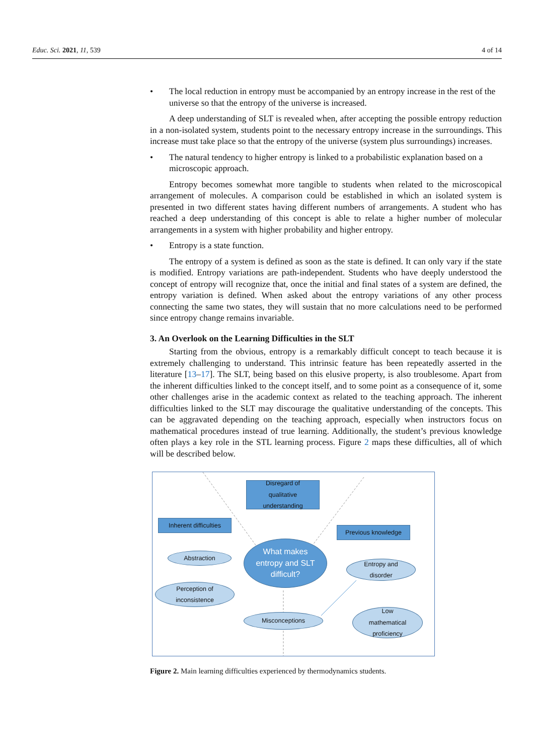Educ. Sci. 2021, 11, 539 4 of 14
• The local reduction in entropy must be accompanied by an entropy increase in the rest of the universe so that the entropy of the universe is increased.
A deep understanding of SLT is revealed when, after accepting the possible entropy reduction in a non-isolated system, students point to the necessary entropy increase in the surroundings. This increase must take place so that the entropy of the universe (system plus surroundings) increases.
• The natural tendency to higher entropy is linked to a probabilistic explanation based on a microscopic approach.
Entropy becomes somewhat more tangible to students when related to the microscopical arrangement of molecules. A comparison could be established in which an isolated system is presented in two different states having different numbers of arrangements. A student who has reached a deep understanding of this concept is able to relate a higher number of molecular arrangements in a system with higher probability and higher entropy.
• Entropy is a state function.
The entropy of a system is defined as soon as the state is defined. It can only vary if the state is modified. Entropy variations are path-independent. Students who have deeply understood the concept of entropy will recognize that, once the initial and final states of a system are defined, the entropy variation is defined. When asked about the entropy variations of any other process connecting the same two states, they will sustain that no more calculations need to be performed since entropy change remains invariable.
3. An Overlook on the Learning Difficulties in the SLT
Starting from the obvious, entropy is a remarkably difficult concept to teach because it is extremely challenging to understand. This intrinsic feature has been repeatedly asserted in the literature [13–17]. The SLT, being based on this elusive property, is also troublesome. Apart from the inherent difficulties linked to the concept itself, and to some point as a consequence of it, some other challenges arise in the academic context as related to the teaching approach. The inherent difficulties linked to the SLT may discourage the qualitative understanding of the concepts. This can be aggravated depending on the teaching approach, especially when instructors focus on mathematical procedures instead of true learning. Additionally, the student’s previous knowledge often plays a key role in the STL learning process. Figure 2 maps these difficulties, all of which will be described below.
Disregard of
qualitative
understanding
Inherent difficulties
Previous knowledge
What makes
entropy and SLT
difficult?
Abstraction
Perception of
inconsistence
Entropy and
disorder
Misconceptions
Low
mathematical
proficiency
Figure 2. Main learning difficulties experienced by thermodynamics students.